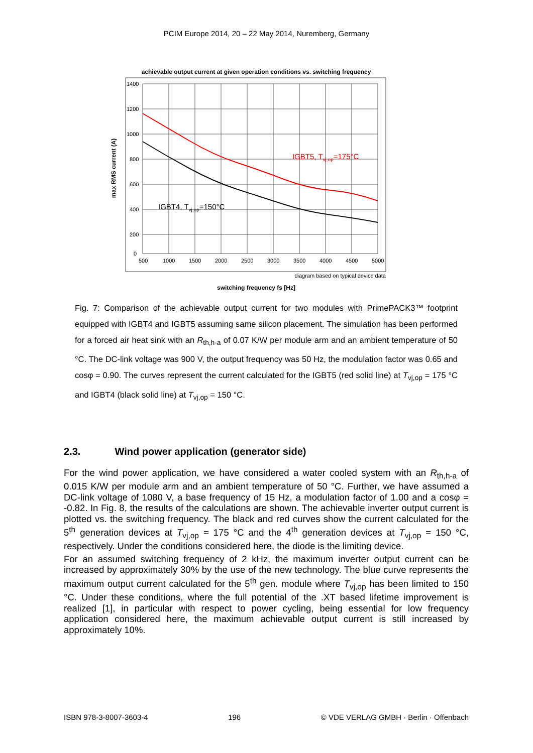PCIM Europe 2014, 20 – 22 May 2014, Nuremberg, Germany
achievable output current at given operation conditions vs. switching frequency
1400
1200
1000
800
600
400
200
0
500
1000
1500
2000
2500
3000
3500
4000
4500
5000
IGBT5, Tvj,op=175°C
IGBT4, Tvj,op=150°C
max RMS current (A)
diagram based on typical device data
switching frequency fs [Hz]
Fig. 7: Comparison of the achievable output current for two modules with PrimePACK3™ footprint equipped with IGBT4 and IGBT5 assuming same silicon placement. The simulation has been performed for a forced air heat sink with an R<sub>th,h-a</sub> of 0.07 K/W per module arm and an ambient temperature of 50 °C. The DC-link voltage was 900 V, the output frequency was 50 Hz, the modulation factor was 0.65 and cosφ = 0.90. The curves represent the current calculated for the IGBT5 (red solid line) at T<sub>vj,op</sub> = 175 °C and IGBT4 (black solid line) at T<sub>vj,op</sub> = 150 °C.
2.3. Wind power application (generator side)
For the wind power application, we have considered a water cooled system with an R<sub>th,h-a</sub> of 0.015 K/W per module arm and an ambient temperature of 50 °C. Further, we have assumed a DC-link voltage of 1080 V, a base frequency of 15 Hz, a modulation factor of 1.00 and a cosφ = -0.82. In Fig. 8, the results of the calculations are shown. The achievable inverter output current is plotted vs. the switching frequency. The black and red curves show the current calculated for the 5<sup>th</sup> generation devices at T<sub>vj,op</sub> = 175 °C and the 4<sup>th</sup> generation devices at T<sub>vj,op</sub> = 150 °C, respectively. Under the conditions considered here, the diode is the limiting device.
For an assumed switching frequency of 2 kHz, the maximum inverter output current can be increased by approximately 30% by the use of the new technology. The blue curve represents the maximum output current calculated for the 5<sup>th</sup> gen. module where T<sub>vj,op</sub> has been limited to 150 °C. Under these conditions, where the full potential of the .XT based lifetime improvement is realized [1], in particular with respect to power cycling, being essential for low frequency application considered here, the maximum achievable output current is still increased by approximately 10%.
ISBN 978-3-8007-3603-4 196 © VDE VERLAG GMBH · Berlin · Offenbach